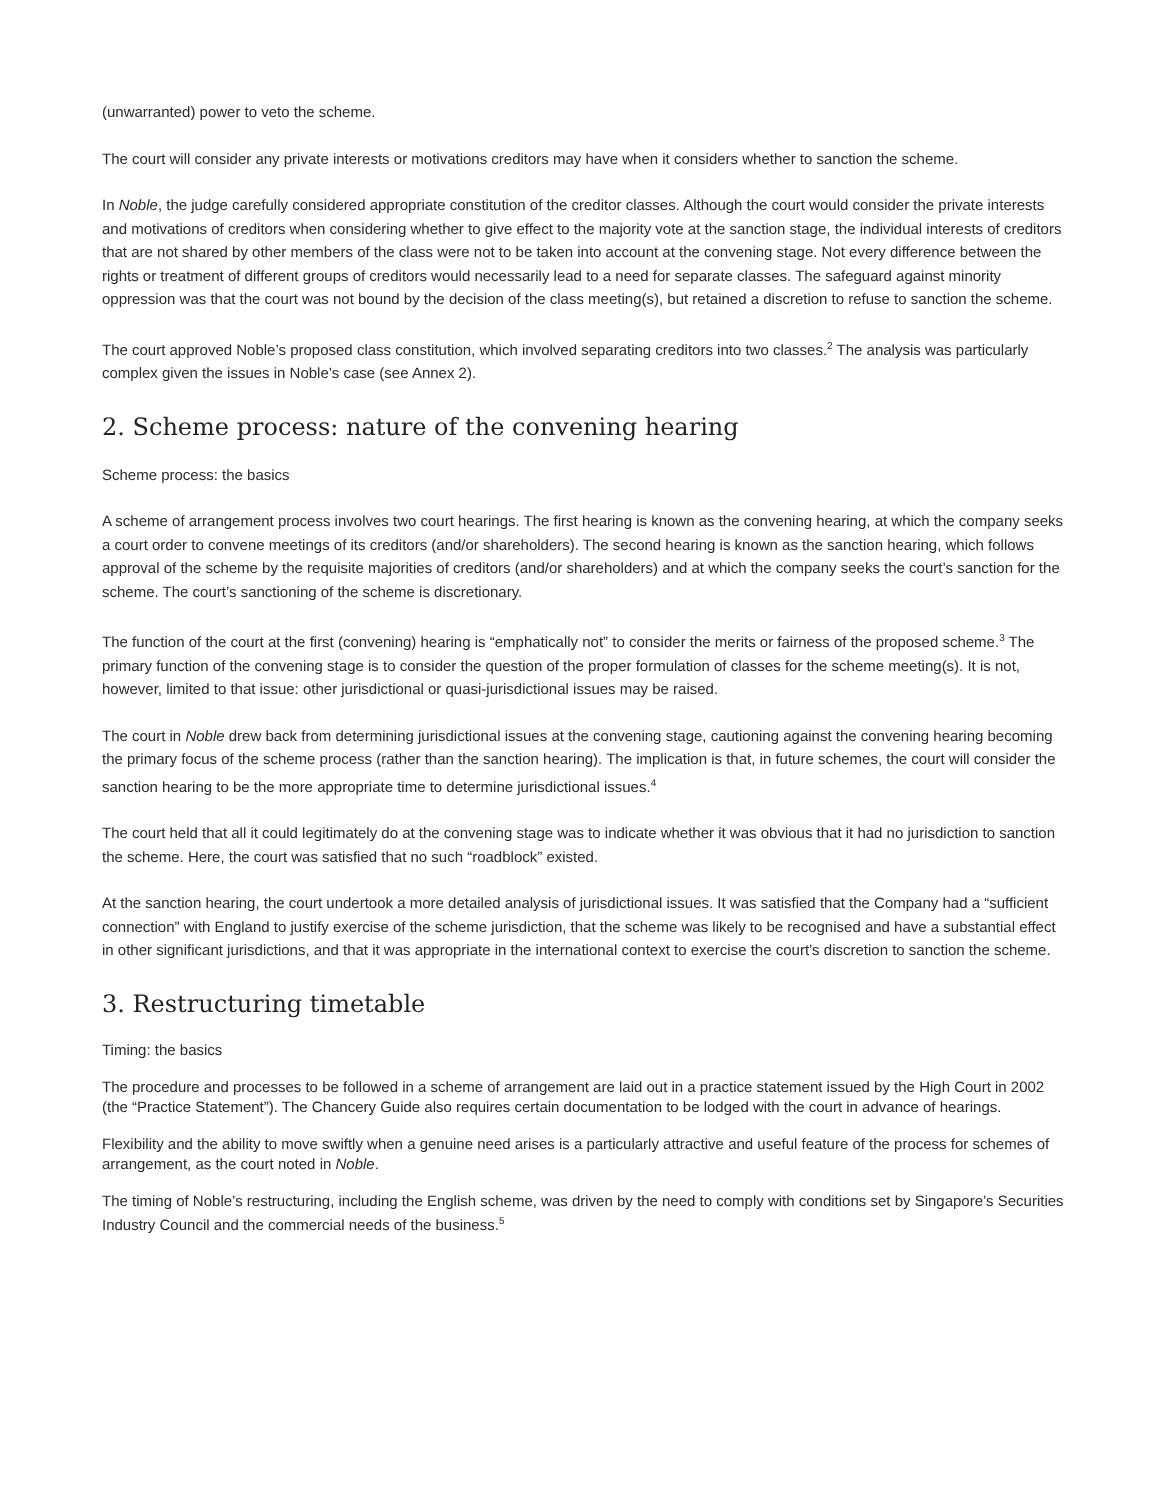(unwarranted) power to veto the scheme.
The court will consider any private interests or motivations creditors may have when it considers whether to sanction the scheme.
In Noble, the judge carefully considered appropriate constitution of the creditor classes. Although the court would consider the private interests and motivations of creditors when considering whether to give effect to the majority vote at the sanction stage, the individual interests of creditors that are not shared by other members of the class were not to be taken into account at the convening stage. Not every difference between the rights or treatment of different groups of creditors would necessarily lead to a need for separate classes. The safeguard against minority oppression was that the court was not bound by the decision of the class meeting(s), but retained a discretion to refuse to sanction the scheme.
The court approved Noble’s proposed class constitution, which involved separating creditors into two classes.<sup>2</sup> The analysis was particularly complex given the issues in Noble’s case (see Annex 2).
2. Scheme process: nature of the convening hearing
Scheme process: the basics
A scheme of arrangement process involves two court hearings. The first hearing is known as the convening hearing, at which the company seeks a court order to convene meetings of its creditors (and/or shareholders). The second hearing is known as the sanction hearing, which follows approval of the scheme by the requisite majorities of creditors (and/or shareholders) and at which the company seeks the court’s sanction for the scheme. The court’s sanctioning of the scheme is discretionary.
The function of the court at the first (convening) hearing is “emphatically not” to consider the merits or fairness of the proposed scheme.<sup>3</sup> The primary function of the convening stage is to consider the question of the proper formulation of classes for the scheme meeting(s). It is not, however, limited to that issue: other jurisdictional or quasi-jurisdictional issues may be raised.
The court in Noble drew back from determining jurisdictional issues at the convening stage, cautioning against the convening hearing becoming the primary focus of the scheme process (rather than the sanction hearing). The implication is that, in future schemes, the court will consider the sanction hearing to be the more appropriate time to determine jurisdictional issues.<sup>4</sup>
The court held that all it could legitimately do at the convening stage was to indicate whether it was obvious that it had no jurisdiction to sanction the scheme. Here, the court was satisfied that no such “roadblock” existed.
At the sanction hearing, the court undertook a more detailed analysis of jurisdictional issues. It was satisfied that the Company had a “sufficient connection” with England to justify exercise of the scheme jurisdiction, that the scheme was likely to be recognised and have a substantial effect in other significant jurisdictions, and that it was appropriate in the international context to exercise the court’s discretion to sanction the scheme.
3. Restructuring timetable
Timing: the basics
The procedure and processes to be followed in a scheme of arrangement are laid out in a practice statement issued by the High Court in 2002 (the “Practice Statement”). The Chancery Guide also requires certain documentation to be lodged with the court in advance of hearings.
Flexibility and the ability to move swiftly when a genuine need arises is a particularly attractive and useful feature of the process for schemes of arrangement, as the court noted in Noble.
The timing of Noble’s restructuring, including the English scheme, was driven by the need to comply with conditions set by Singapore’s Securities Industry Council and the commercial needs of the business.<sup>5</sup>